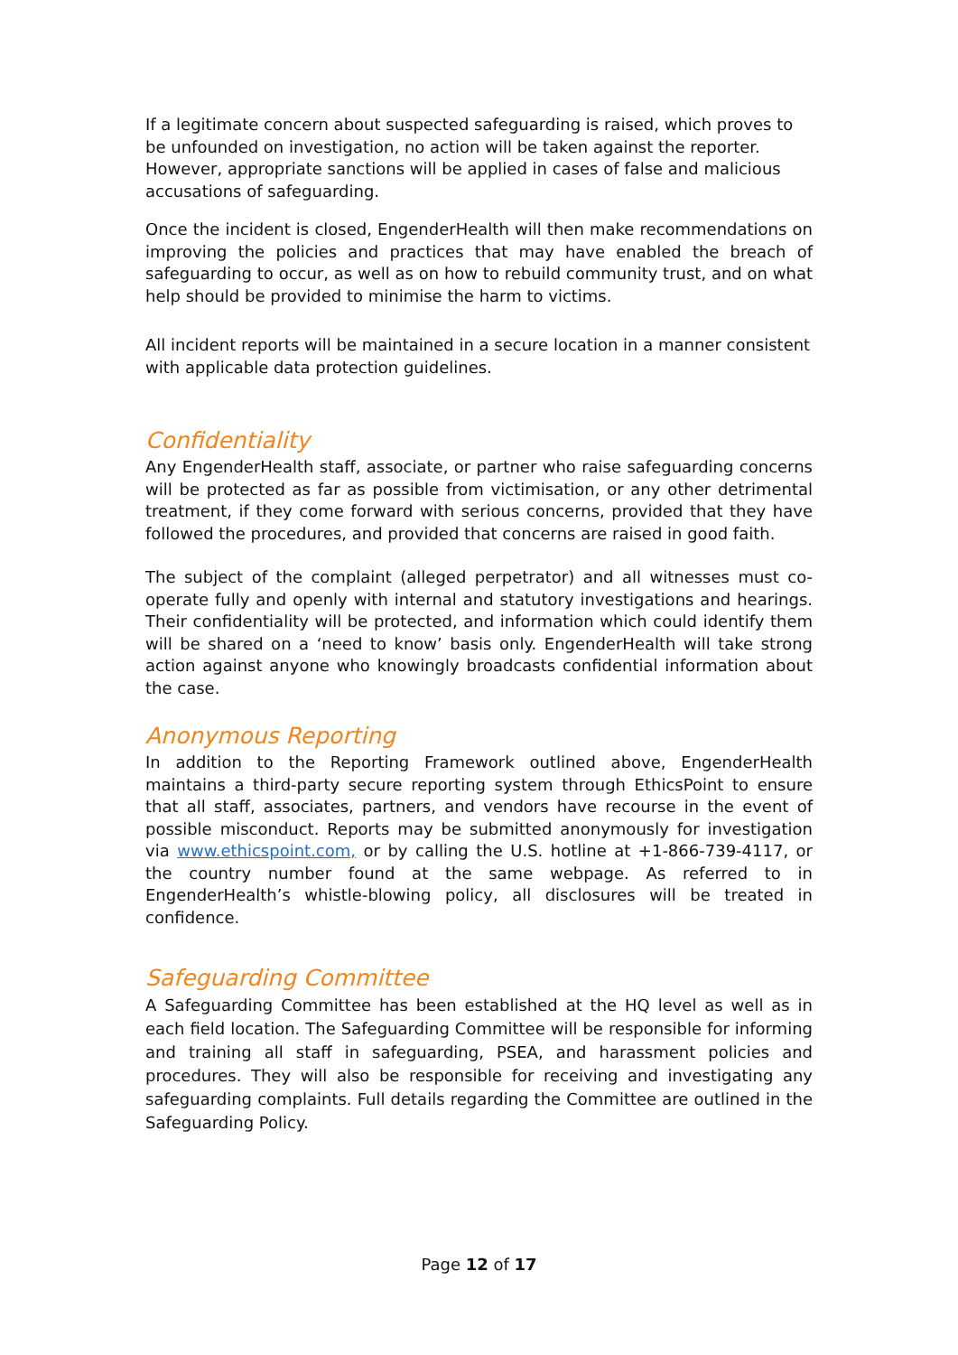If a legitimate concern about suspected safeguarding is raised, which proves to be unfounded on investigation, no action will be taken against the reporter. However, appropriate sanctions will be applied in cases of false and malicious accusations of safeguarding.
Once the incident is closed, EngenderHealth will then make recommendations on improving the policies and practices that may have enabled the breach of safeguarding to occur, as well as on how to rebuild community trust, and on what help should be provided to minimise the harm to victims.
All incident reports will be maintained in a secure location in a manner consistent with applicable data protection guidelines.
Confidentiality
Any EngenderHealth staff, associate, or partner who raise safeguarding concerns will be protected as far as possible from victimisation, or any other detrimental treatment, if they come forward with serious concerns, provided that they have followed the procedures, and provided that concerns are raised in good faith.
The subject of the complaint (alleged perpetrator) and all witnesses must co-operate fully and openly with internal and statutory investigations and hearings. Their confidentiality will be protected, and information which could identify them will be shared on a ‘need to know’ basis only. EngenderHealth will take strong action against anyone who knowingly broadcasts confidential information about the case.
Anonymous Reporting
In addition to the Reporting Framework outlined above, EngenderHealth maintains a third-party secure reporting system through EthicsPoint to ensure that all staff, associates, partners, and vendors have recourse in the event of possible misconduct. Reports may be submitted anonymously for investigation via www.ethicspoint.com, or by calling the U.S. hotline at +1-866-739-4117, or the country number found at the same webpage. As referred to in EngenderHealth’s whistle-blowing policy, all disclosures will be treated in confidence.
Safeguarding Committee
A Safeguarding Committee has been established at the HQ level as well as in each field location. The Safeguarding Committee will be responsible for informing and training all staff in safeguarding, PSEA, and harassment policies and procedures. They will also be responsible for receiving and investigating any safeguarding complaints. Full details regarding the Committee are outlined in the Safeguarding Policy.
Page 12 of 17